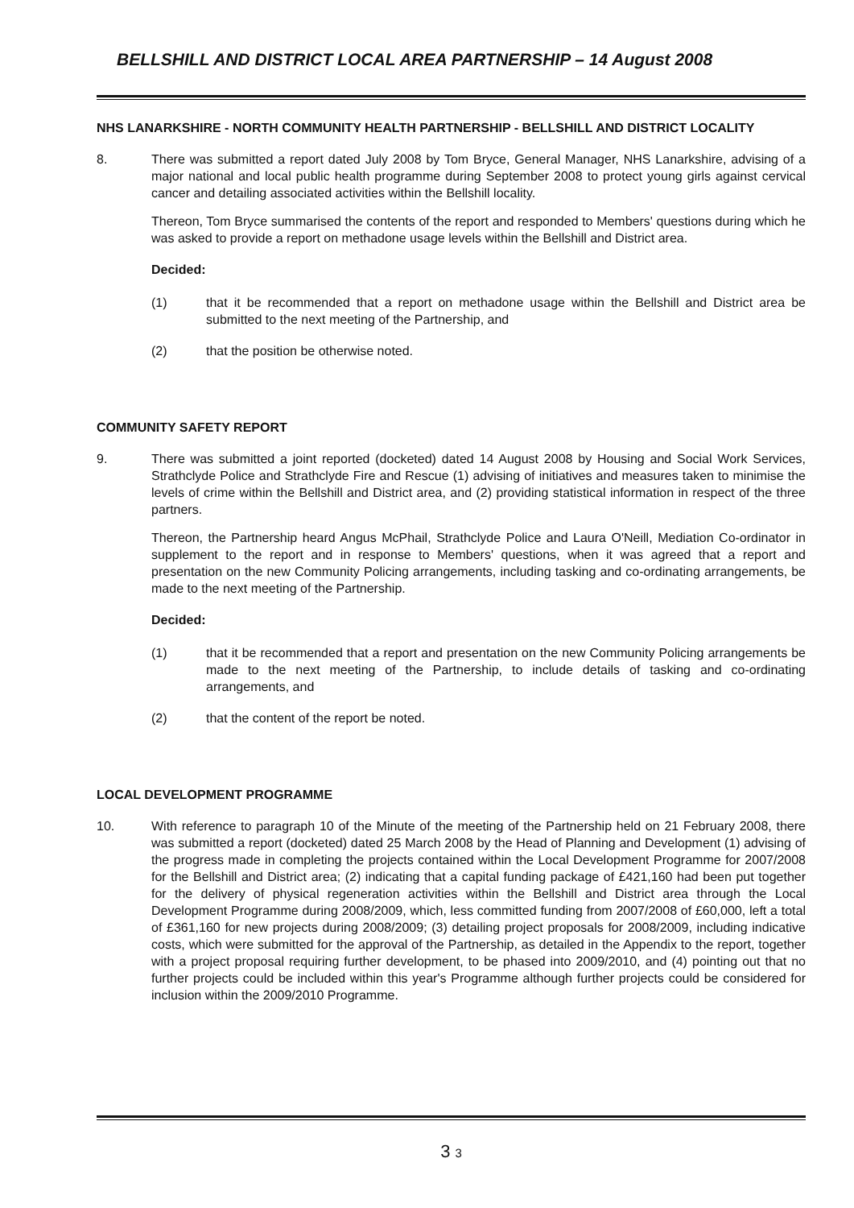BELLSHILL AND DISTRICT LOCAL AREA PARTNERSHIP – 14 August 2008
NHS LANARKSHIRE - NORTH COMMUNITY HEALTH PARTNERSHIP - BELLSHILL AND DISTRICT LOCALITY
8. There was submitted a report dated July 2008 by Tom Bryce, General Manager, NHS Lanarkshire, advising of a major national and local public health programme during September 2008 to protect young girls against cervical cancer and detailing associated activities within the Bellshill locality.
Thereon, Tom Bryce summarised the contents of the report and responded to Members' questions during which he was asked to provide a report on methadone usage levels within the Bellshill and District area.
Decided:
(1) that it be recommended that a report on methadone usage within the Bellshill and District area be submitted to the next meeting of the Partnership, and
(2) that the position be otherwise noted.
COMMUNITY SAFETY REPORT
9. There was submitted a joint reported (docketed) dated 14 August 2008 by Housing and Social Work Services, Strathclyde Police and Strathclyde Fire and Rescue (1) advising of initiatives and measures taken to minimise the levels of crime within the Bellshill and District area, and (2) providing statistical information in respect of the three partners.
Thereon, the Partnership heard Angus McPhail, Strathclyde Police and Laura O'Neill, Mediation Co-ordinator in supplement to the report and in response to Members' questions, when it was agreed that a report and presentation on the new Community Policing arrangements, including tasking and co-ordinating arrangements, be made to the next meeting of the Partnership.
Decided:
(1) that it be recommended that a report and presentation on the new Community Policing arrangements be made to the next meeting of the Partnership, to include details of tasking and co-ordinating arrangements, and
(2) that the content of the report be noted.
LOCAL DEVELOPMENT PROGRAMME
10. With reference to paragraph 10 of the Minute of the meeting of the Partnership held on 21 February 2008, there was submitted a report (docketed) dated 25 March 2008 by the Head of Planning and Development (1) advising of the progress made in completing the projects contained within the Local Development Programme for 2007/2008 for the Bellshill and District area; (2) indicating that a capital funding package of £421,160 had been put together for the delivery of physical regeneration activities within the Bellshill and District area through the Local Development Programme during 2008/2009, which, less committed funding from 2007/2008 of £60,000, left a total of £361,160 for new projects during 2008/2009; (3) detailing project proposals for 2008/2009, including indicative costs, which were submitted for the approval of the Partnership, as detailed in the Appendix to the report, together with a project proposal requiring further development, to be phased into 2009/2010, and (4) pointing out that no further projects could be included within this year's Programme although further projects could be considered for inclusion within the 2009/2010 Programme.
3 3